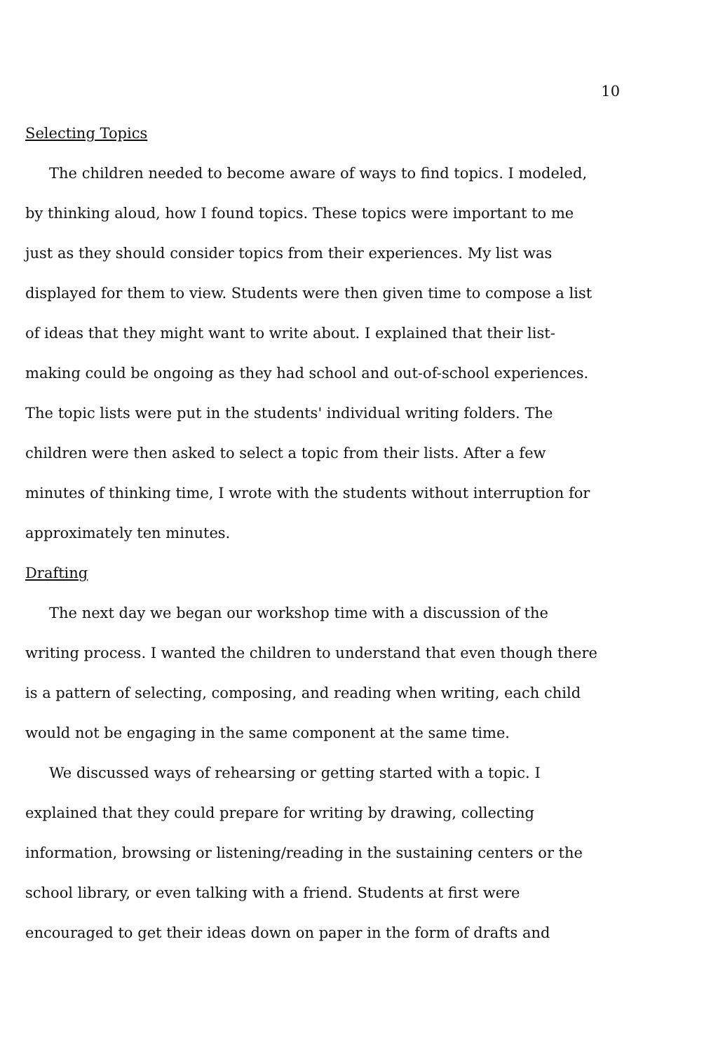10
Selecting Topics
The children needed to become aware of ways to find topics. I modeled, by thinking aloud, how I found topics. These topics were important to me just as they should consider topics from their experiences. My list was displayed for them to view. Students were then given time to compose a list of ideas that they might want to write about. I explained that their list-making could be ongoing as they had school and out-of-school experiences. The topic lists were put in the students' individual writing folders. The children were then asked to select a topic from their lists. After a few minutes of thinking time, I wrote with the students without interruption for approximately ten minutes.
Drafting
The next day we began our workshop time with a discussion of the writing process. I wanted the children to understand that even though there is a pattern of selecting, composing, and reading when writing, each child would not be engaging in the same component at the same time.
We discussed ways of rehearsing or getting started with a topic. I explained that they could prepare for writing by drawing, collecting information, browsing or listening/reading in the sustaining centers or the school library, or even talking with a friend. Students at first were encouraged to get their ideas down on paper in the form of drafts and